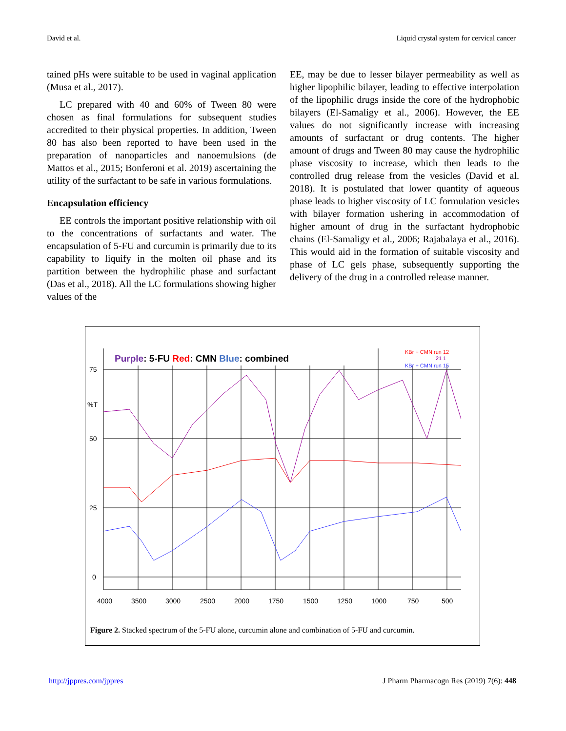David et al. Liquid crystal system for cervical cancer
tained pHs were suitable to be used in vaginal application (Musa et al., 2017).
LC prepared with 40 and 60% of Tween 80 were chosen as final formulations for subsequent studies accredited to their physical properties. In addition, Tween 80 has also been reported to have been used in the preparation of nanoparticles and nanoemulsions (de Mattos et al., 2015; Bonferoni et al. 2019) ascertaining the utility of the surfactant to be safe in various formulations.
Encapsulation efficiency
EE controls the important positive relationship with oil to the concentrations of surfactants and water. The encapsulation of 5-FU and curcumin is primarily due to its capability to liquify in the molten oil phase and its partition between the hydrophilic phase and surfactant (Das et al., 2018). All the LC formulations showing higher values of the
EE, may be due to lesser bilayer permeability as well as higher lipophilic bilayer, leading to effective interpolation of the lipophilic drugs inside the core of the hydrophobic bilayers (El-Samaligy et al., 2006). However, the EE values do not significantly increase with increasing amounts of surfactant or drug contents. The higher amount of drugs and Tween 80 may cause the hydrophilic phase viscosity to increase, which then leads to the controlled drug release from the vesicles (David et al. 2018). It is postulated that lower quantity of aqueous phase leads to higher viscosity of LC formulation vesicles with bilayer formation ushering in accommodation of higher amount of drug in the surfactant hydrophobic chains (El-Samaligy et al., 2006; Rajabalaya et al., 2016). This would aid in the formation of suitable viscosity and phase of LC gels phase, subsequently supporting the delivery of the drug in a controlled release manner.
Purple: 5-FU Red: CMN Blue: combined
KBr + CMN run 12
21 1
KBr + CMN run 15
75
%T
50
25
0
4000
3500
3000
2500
2000
1750
1500
1250
1000
750
500
Figure 2. Stacked spectrum of the 5-FU alone, curcumin alone and combination of 5-FU and curcumin.
http://jppres.com/jppres J Pharm Pharmacogn Res (2019) 7(6): 448